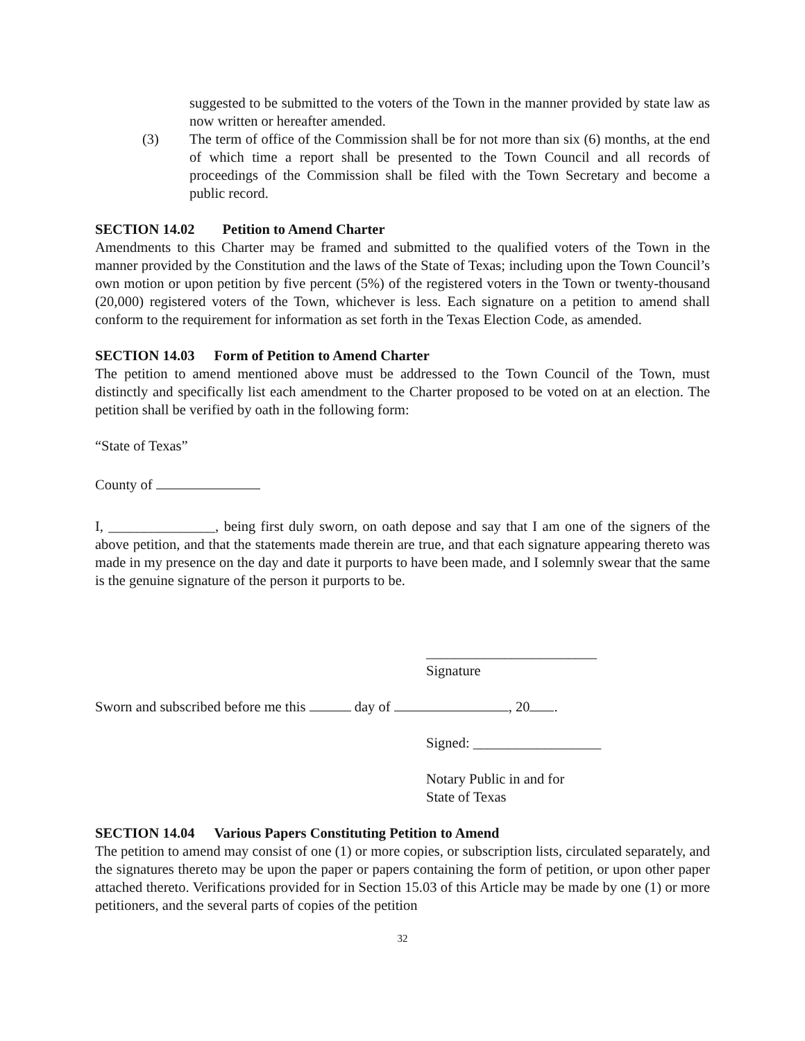suggested to be submitted to the voters of the Town in the manner provided by state law as now written or hereafter amended.
(3) The term of office of the Commission shall be for not more than six (6) months, at the end of which time a report shall be presented to the Town Council and all records of proceedings of the Commission shall be filed with the Town Secretary and become a public record.
SECTION 14.02 Petition to Amend Charter
Amendments to this Charter may be framed and submitted to the qualified voters of the Town in the manner provided by the Constitution and the laws of the State of Texas; including upon the Town Council’s own motion or upon petition by five percent (5%) of the registered voters in the Town or twenty-thousand (20,000) registered voters of the Town, whichever is less. Each signature on a petition to amend shall conform to the requirement for information as set forth in the Texas Election Code, as amended.
SECTION 14.03 Form of Petition to Amend Charter
The petition to amend mentioned above must be addressed to the Town Council of the Town, must distinctly and specifically list each amendment to the Charter proposed to be voted on at an election. The petition shall be verified by oath in the following form:
“State of Texas”
County of
I, _______________, being first duly sworn, on oath depose and say that I am one of the signers of the above petition, and that the statements made therein are true, and that each signature appearing thereto was made in my presence on the day and date it purports to have been made, and I solemnly swear that the same is the genuine signature of the person it purports to be.
________________________
Signature
Sworn and subscribed before me this day of , 20 .
Signed: __________________
Notary Public in and for
State of Texas
SECTION 14.04 Various Papers Constituting Petition to Amend
The petition to amend may consist of one (1) or more copies, or subscription lists, circulated separately, and the signatures thereto may be upon the paper or papers containing the form of petition, or upon other paper attached thereto. Verifications provided for in Section 15.03 of this Article may be made by one (1) or more petitioners, and the several parts of copies of the petition
32